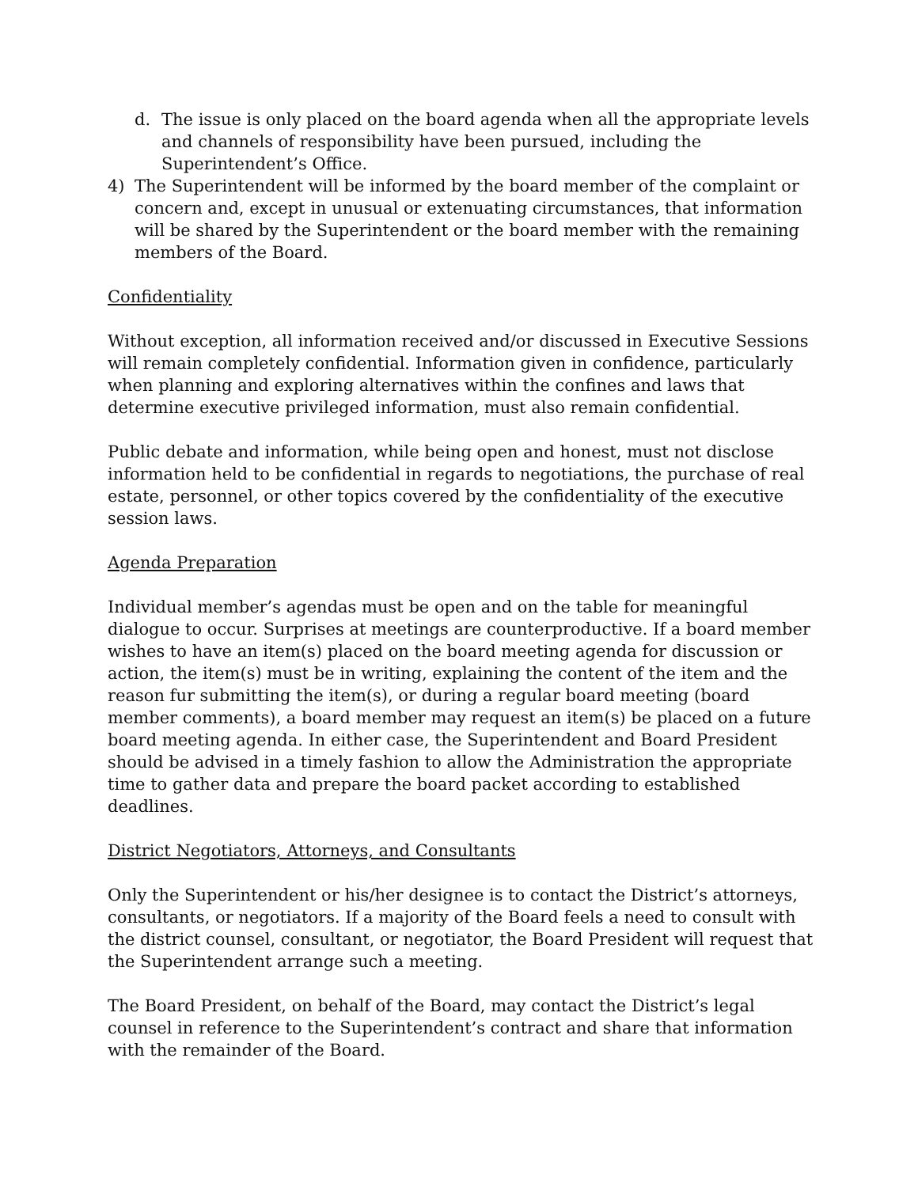d. The issue is only placed on the board agenda when all the appropriate levels and channels of responsibility have been pursued, including the Superintendent’s Office.
4) The Superintendent will be informed by the board member of the complaint or concern and, except in unusual or extenuating circumstances, that information will be shared by the Superintendent or the board member with the remaining members of the Board.
Confidentiality
Without exception, all information received and/or discussed in Executive Sessions will remain completely confidential. Information given in confidence, particularly when planning and exploring alternatives within the confines and laws that determine executive privileged information, must also remain confidential.
Public debate and information, while being open and honest, must not disclose information held to be confidential in regards to negotiations, the purchase of real estate, personnel, or other topics covered by the confidentiality of the executive session laws.
Agenda Preparation
Individual member’s agendas must be open and on the table for meaningful dialogue to occur. Surprises at meetings are counterproductive. If a board member wishes to have an item(s) placed on the board meeting agenda for discussion or action, the item(s) must be in writing, explaining the content of the item and the reason fur submitting the item(s), or during a regular board meeting (board member comments), a board member may request an item(s) be placed on a future board meeting agenda. In either case, the Superintendent and Board President should be advised in a timely fashion to allow the Administration the appropriate time to gather data and prepare the board packet according to established deadlines.
District Negotiators, Attorneys, and Consultants
Only the Superintendent or his/her designee is to contact the District’s attorneys, consultants, or negotiators. If a majority of the Board feels a need to consult with the district counsel, consultant, or negotiator, the Board President will request that the Superintendent arrange such a meeting.
The Board President, on behalf of the Board, may contact the District’s legal counsel in reference to the Superintendent’s contract and share that information with the remainder of the Board.